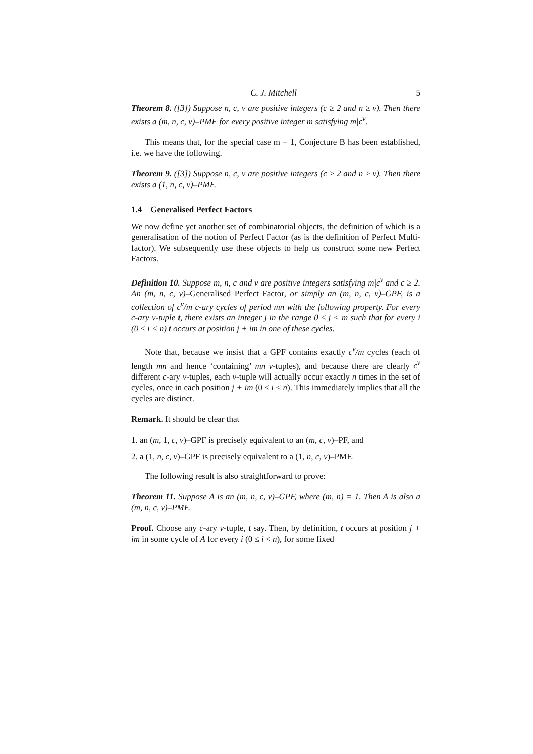C. J. Mitchell 5
Theorem 8. ([3]) Suppose n, c, v are positive integers (c ≥ 2 and n ≥ v). Then there exists a (m, n, c, v)–PMF for every positive integer m satisfying m|c<sup>v</sup>.
This means that, for the special case m = 1, Conjecture B has been established, i.e. we have the following.
Theorem 9. ([3]) Suppose n, c, v are positive integers (c ≥ 2 and n ≥ v). Then there exists a (1, n, c, v)–PMF.
1.4 Generalised Perfect Factors
We now define yet another set of combinatorial objects, the definition of which is a generalisation of the notion of Perfect Factor (as is the definition of Perfect Multi-factor). We subsequently use these objects to help us construct some new Perfect Factors.
Definition 10. Suppose m, n, c and v are positive integers satisfying m|c<sup>v</sup> and c ≥ 2. An (m, n, c, v)–Generalised Perfect Factor, or simply an (m, n, c, v)–GPF, is a collection of c<sup>v</sup>/m c-ary cycles of period mn with the following property. For every c-ary v-tuple t, there exists an integer j in the range 0 ≤ j < m such that for every i (0 ≤ i < n) t occurs at position j + im in one of these cycles.
Note that, because we insist that a GPF contains exactly c<sup>v</sup>/m cycles (each of length mn and hence ‘containing’ mn v-tuples), and because there are clearly c<sup>v</sup> different c-ary v-tuples, each v-tuple will actually occur exactly n times in the set of cycles, once in each position j + im (0 ≤ i < n). This immediately implies that all the cycles are distinct.
Remark. It should be clear that
1. an (m, 1, c, v)–GPF is precisely equivalent to an (m, c, v)–PF, and
2. a (1, n, c, v)–GPF is precisely equivalent to a (1, n, c, v)–PMF.
The following result is also straightforward to prove:
Theorem 11. Suppose A is an (m, n, c, v)–GPF, where (m, n) = 1. Then A is also a (m, n, c, v)–PMF.
Proof. Choose any c-ary v-tuple, t say. Then, by definition, t occurs at position j + im in some cycle of A for every i (0 ≤ i < n), for some fixed